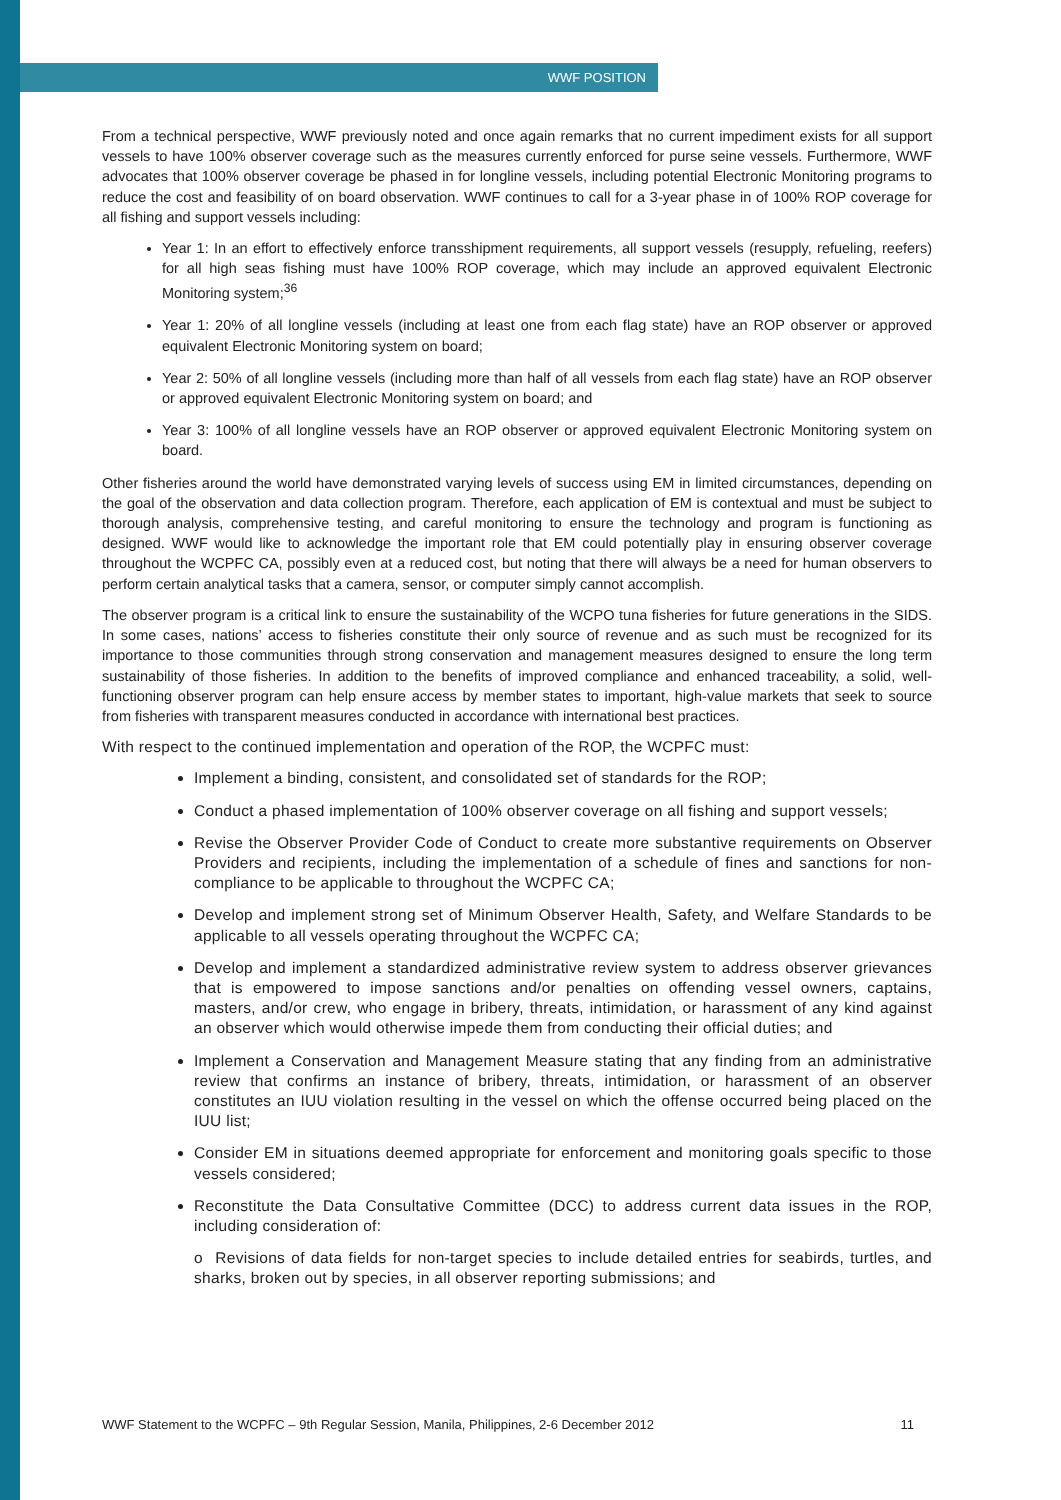WWF POSITION
From a technical perspective, WWF previously noted and once again remarks that no current impediment exists for all support vessels to have 100% observer coverage such as the measures currently enforced for purse seine vessels. Furthermore, WWF advocates that 100% observer coverage be phased in for longline vessels, including potential Electronic Monitoring programs to reduce the cost and feasibility of on board observation. WWF continues to call for a 3-year phase in of 100% ROP coverage for all fishing and support vessels including:
Year 1: In an effort to effectively enforce transshipment requirements, all support vessels (resupply, refueling, reefers) for all high seas fishing must have 100% ROP coverage, which may include an approved equivalent Electronic Monitoring system;<sup>36</sup>
Year 1: 20% of all longline vessels (including at least one from each flag state) have an ROP observer or approved equivalent Electronic Monitoring system on board;
Year 2: 50% of all longline vessels (including more than half of all vessels from each flag state) have an ROP observer or approved equivalent Electronic Monitoring system on board; and
Year 3: 100% of all longline vessels have an ROP observer or approved equivalent Electronic Monitoring system on board.
Other fisheries around the world have demonstrated varying levels of success using EM in limited circumstances, depending on the goal of the observation and data collection program. Therefore, each application of EM is contextual and must be subject to thorough analysis, comprehensive testing, and careful monitoring to ensure the technology and program is functioning as designed. WWF would like to acknowledge the important role that EM could potentially play in ensuring observer coverage throughout the WCPFC CA, possibly even at a reduced cost, but noting that there will always be a need for human observers to perform certain analytical tasks that a camera, sensor, or computer simply cannot accomplish.
The observer program is a critical link to ensure the sustainability of the WCPO tuna fisheries for future generations in the SIDS. In some cases, nations’ access to fisheries constitute their only source of revenue and as such must be recognized for its importance to those communities through strong conservation and management measures designed to ensure the long term sustainability of those fisheries. In addition to the benefits of improved compliance and enhanced traceability, a solid, well-functioning observer program can help ensure access by member states to important, high-value markets that seek to source from fisheries with transparent measures conducted in accordance with international best practices.
With respect to the continued implementation and operation of the ROP, the WCPFC must:
Implement a binding, consistent, and consolidated set of standards for the ROP;
Conduct a phased implementation of 100% observer coverage on all fishing and support vessels;
Revise the Observer Provider Code of Conduct to create more substantive requirements on Observer Providers and recipients, including the implementation of a schedule of fines and sanctions for non-compliance to be applicable to throughout the WCPFC CA;
Develop and implement strong set of Minimum Observer Health, Safety, and Welfare Standards to be applicable to all vessels operating throughout the WCPFC CA;
Develop and implement a standardized administrative review system to address observer grievances that is empowered to impose sanctions and/or penalties on offending vessel owners, captains, masters, and/or crew, who engage in bribery, threats, intimidation, or harassment of any kind against an observer which would otherwise impede them from conducting their official duties; and
Implement a Conservation and Management Measure stating that any finding from an administrative review that confirms an instance of bribery, threats, intimidation, or harassment of an observer constitutes an IUU violation resulting in the vessel on which the offense occurred being placed on the IUU list;
Consider EM in situations deemed appropriate for enforcement and monitoring goals specific to those vessels considered;
Reconstitute the Data Consultative Committee (DCC) to address current data issues in the ROP, including consideration of:
o Revisions of data fields for non-target species to include detailed entries for seabirds, turtles, and sharks, broken out by species, in all observer reporting submissions; and
WWF Statement to the WCPFC – 9th Regular Session, Manila, Philippines, 2-6 December 2012 11